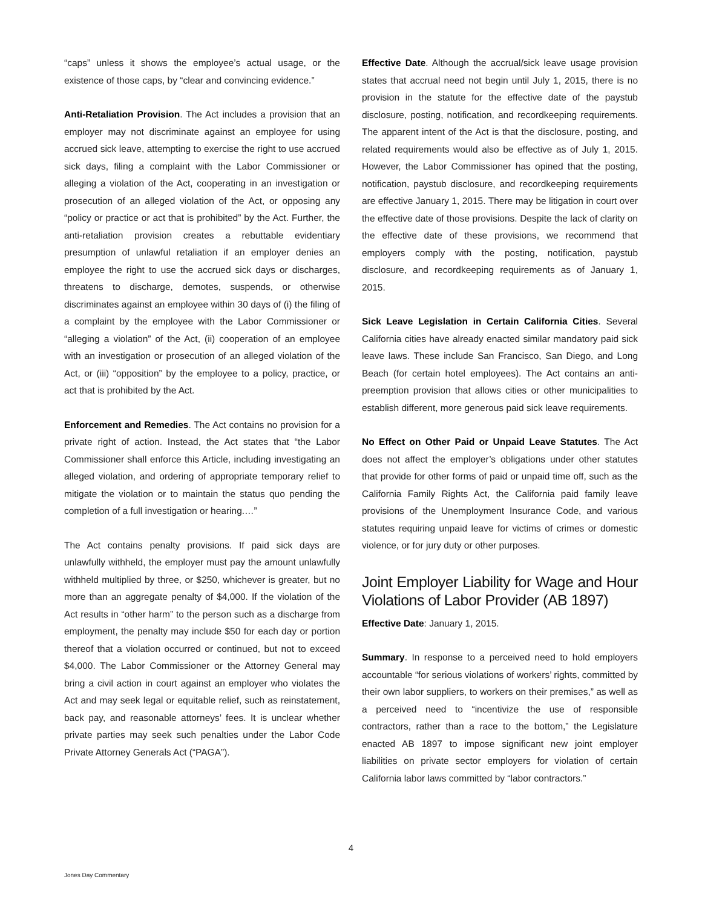“caps” unless it shows the employee’s actual usage, or the existence of those caps, by “clear and convincing evidence.”
Anti-Retaliation Provision. The Act includes a provision that an employer may not discriminate against an employee for using accrued sick leave, attempting to exercise the right to use accrued sick days, filing a complaint with the Labor Commissioner or alleging a violation of the Act, cooperating in an investigation or prosecution of an alleged violation of the Act, or opposing any “policy or practice or act that is prohibited” by the Act. Further, the anti-retaliation provision creates a rebuttable evidentiary presumption of unlawful retaliation if an employer denies an employee the right to use the accrued sick days or discharges, threatens to discharge, demotes, suspends, or otherwise discriminates against an employee within 30 days of (i) the filing of a complaint by the employee with the Labor Commissioner or “alleging a violation” of the Act, (ii) cooperation of an employee with an investigation or prosecution of an alleged violation of the Act, or (iii) “opposition” by the employee to a policy, practice, or act that is prohibited by the Act.
Enforcement and Remedies. The Act contains no provision for a private right of action. Instead, the Act states that “the Labor Commissioner shall enforce this Article, including investigating an alleged violation, and ordering of appropriate temporary relief to mitigate the violation or to maintain the status quo pending the completion of a full investigation or hearing.…”
The Act contains penalty provisions. If paid sick days are unlawfully withheld, the employer must pay the amount unlawfully withheld multiplied by three, or $250, whichever is greater, but no more than an aggregate penalty of $4,000. If the violation of the Act results in “other harm” to the person such as a discharge from employment, the penalty may include $50 for each day or portion thereof that a violation occurred or continued, but not to exceed $4,000. The Labor Commissioner or the Attorney General may bring a civil action in court against an employer who violates the Act and may seek legal or equitable relief, such as reinstatement, back pay, and reasonable attorneys’ fees. It is unclear whether private parties may seek such penalties under the Labor Code Private Attorney Generals Act (“PAGA”).
Effective Date. Although the accrual/sick leave usage provision states that accrual need not begin until July 1, 2015, there is no provision in the statute for the effective date of the paystub disclosure, posting, notification, and recordkeeping requirements. The apparent intent of the Act is that the disclosure, posting, and related requirements would also be effective as of July 1, 2015. However, the Labor Commissioner has opined that the posting, notification, paystub disclosure, and recordkeeping requirements are effective January 1, 2015. There may be litigation in court over the effective date of those provisions. Despite the lack of clarity on the effective date of these provisions, we recommend that employers comply with the posting, notification, paystub disclosure, and recordkeeping requirements as of January 1, 2015.
Sick Leave Legislation in Certain California Cities. Several California cities have already enacted similar mandatory paid sick leave laws. These include San Francisco, San Diego, and Long Beach (for certain hotel employees). The Act contains an anti-preemption provision that allows cities or other municipalities to establish different, more generous paid sick leave requirements.
No Effect on Other Paid or Unpaid Leave Statutes. The Act does not affect the employer’s obligations under other statutes that provide for other forms of paid or unpaid time off, such as the California Family Rights Act, the California paid family leave provisions of the Unemployment Insurance Code, and various statutes requiring unpaid leave for victims of crimes or domestic violence, or for jury duty or other purposes.
Joint Employer Liability for Wage and Hour Violations of Labor Provider (AB 1897)
Effective Date: January 1, 2015.
Summary. In response to a perceived need to hold employers accountable “for serious violations of workers’ rights, committed by their own labor suppliers, to workers on their premises,” as well as a perceived need to “incentivize the use of responsible contractors, rather than a race to the bottom,” the Legislature enacted AB 1897 to impose significant new joint employer liabilities on private sector employers for violation of certain California labor laws committed by “labor contractors.”
4
Jones Day Commentary